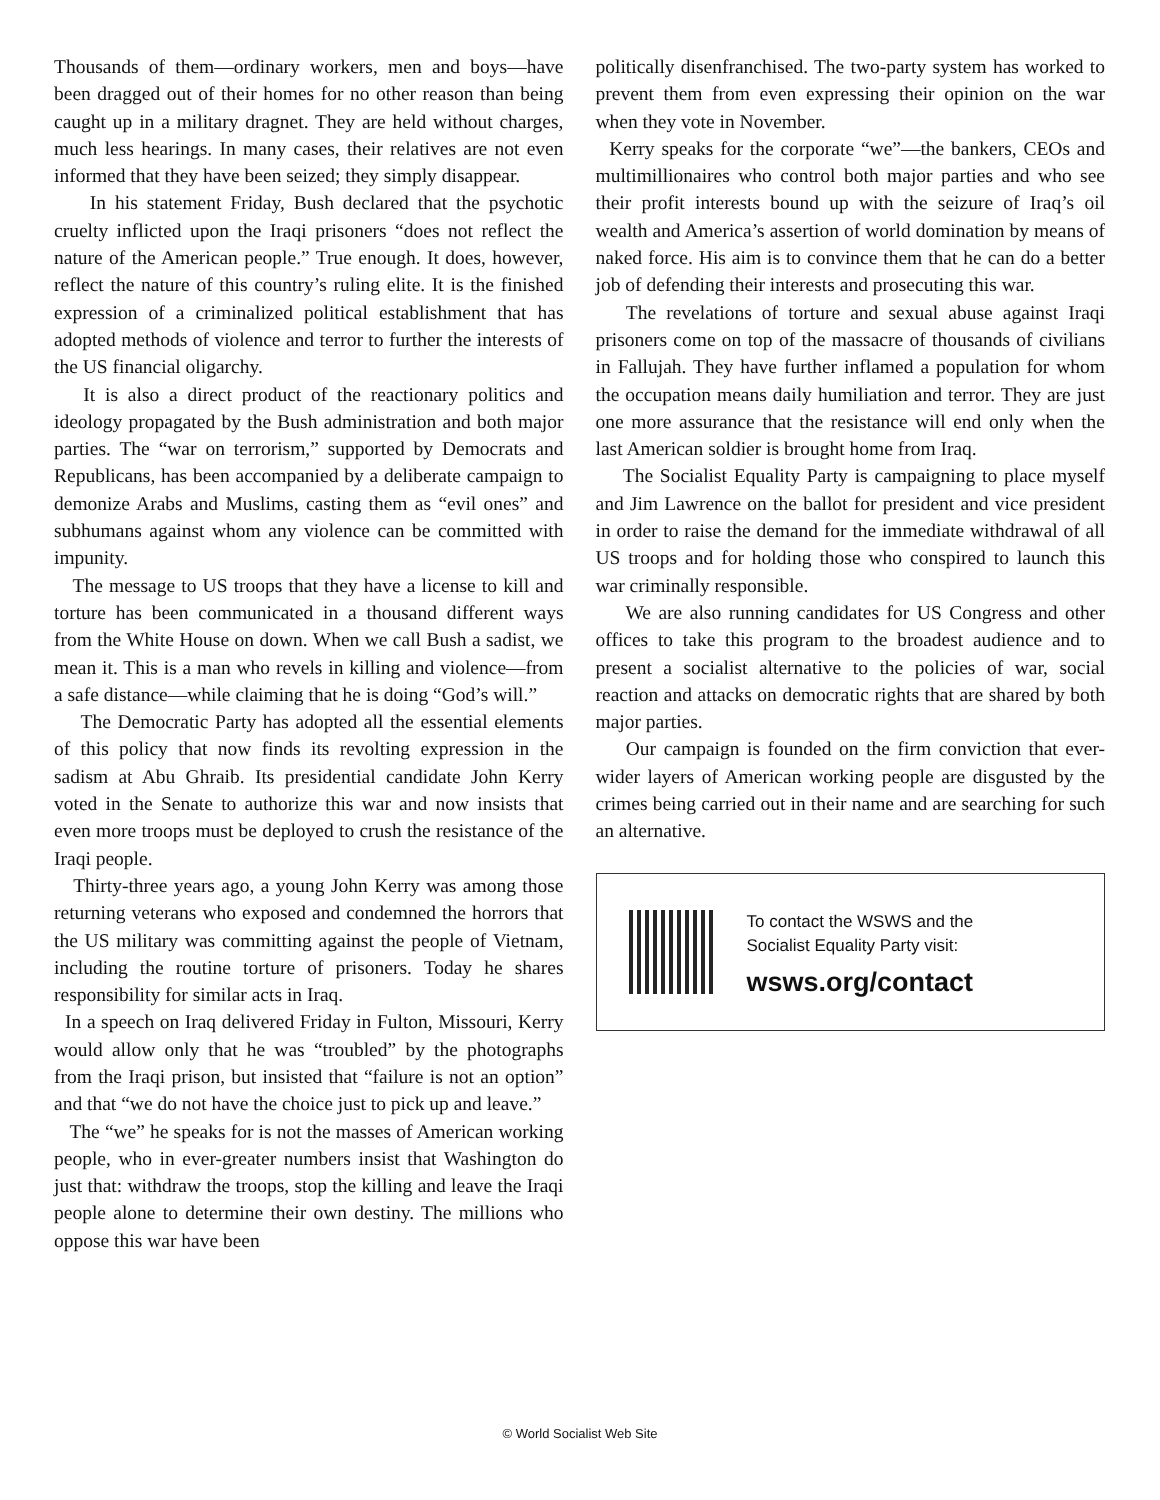Thousands of them—ordinary workers, men and boys—have been dragged out of their homes for no other reason than being caught up in a military dragnet. They are held without charges, much less hearings. In many cases, their relatives are not even informed that they have been seized; they simply disappear.
In his statement Friday, Bush declared that the psychotic cruelty inflicted upon the Iraqi prisoners “does not reflect the nature of the American people.” True enough. It does, however, reflect the nature of this country’s ruling elite. It is the finished expression of a criminalized political establishment that has adopted methods of violence and terror to further the interests of the US financial oligarchy.
It is also a direct product of the reactionary politics and ideology propagated by the Bush administration and both major parties. The “war on terrorism,” supported by Democrats and Republicans, has been accompanied by a deliberate campaign to demonize Arabs and Muslims, casting them as “evil ones” and subhumans against whom any violence can be committed with impunity.
The message to US troops that they have a license to kill and torture has been communicated in a thousand different ways from the White House on down. When we call Bush a sadist, we mean it. This is a man who revels in killing and violence—from a safe distance—while claiming that he is doing “God’s will.”
The Democratic Party has adopted all the essential elements of this policy that now finds its revolting expression in the sadism at Abu Ghraib. Its presidential candidate John Kerry voted in the Senate to authorize this war and now insists that even more troops must be deployed to crush the resistance of the Iraqi people.
Thirty-three years ago, a young John Kerry was among those returning veterans who exposed and condemned the horrors that the US military was committing against the people of Vietnam, including the routine torture of prisoners. Today he shares responsibility for similar acts in Iraq.
In a speech on Iraq delivered Friday in Fulton, Missouri, Kerry would allow only that he was “troubled” by the photographs from the Iraqi prison, but insisted that “failure is not an option” and that “we do not have the choice just to pick up and leave.”
The “we” he speaks for is not the masses of American working people, who in ever-greater numbers insist that Washington do just that: withdraw the troops, stop the killing and leave the Iraqi people alone to determine their own destiny. The millions who oppose this war have been
politically disenfranchised. The two-party system has worked to prevent them from even expressing their opinion on the war when they vote in November.
Kerry speaks for the corporate “we”—the bankers, CEOs and multimillionaires who control both major parties and who see their profit interests bound up with the seizure of Iraq’s oil wealth and America’s assertion of world domination by means of naked force. His aim is to convince them that he can do a better job of defending their interests and prosecuting this war.
The revelations of torture and sexual abuse against Iraqi prisoners come on top of the massacre of thousands of civilians in Fallujah. They have further inflamed a population for whom the occupation means daily humiliation and terror. They are just one more assurance that the resistance will end only when the last American soldier is brought home from Iraq.
The Socialist Equality Party is campaigning to place myself and Jim Lawrence on the ballot for president and vice president in order to raise the demand for the immediate withdrawal of all US troops and for holding those who conspired to launch this war criminally responsible.
We are also running candidates for US Congress and other offices to take this program to the broadest audience and to present a socialist alternative to the policies of war, social reaction and attacks on democratic rights that are shared by both major parties.
Our campaign is founded on the firm conviction that ever-wider layers of American working people are disgusted by the crimes being carried out in their name and are searching for such an alternative.
To contact the WSWS and the
Socialist Equality Party visit:
wsws.org/contact
© World Socialist Web Site